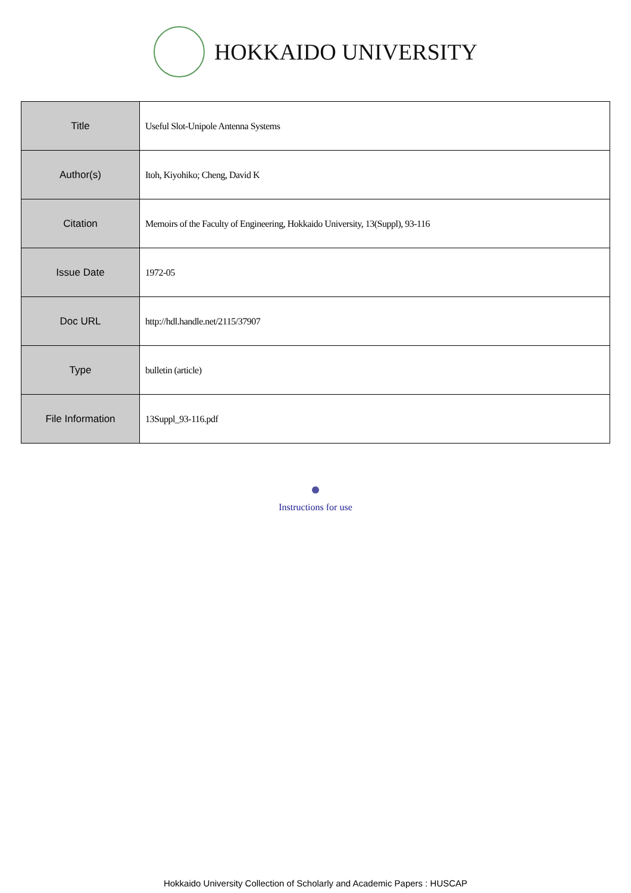HOKKAIDO UNIVERSITY
| Title | Useful Slot-Unipole Antenna Systems |
| Author(s) | Itoh, Kiyohiko; Cheng, David K |
| Citation | Memoirs of the Faculty of Engineering, Hokkaido University, 13(Suppl), 93-116 |
| Issue Date | 1972-05 |
| Doc URL | http://hdl.handle.net/2115/37907 |
| Type | bulletin (article) |
| File Information | 13Suppl_93-116.pdf |
Instructions for use
Hokkaido University Collection of Scholarly and Academic Papers : HUSCAP